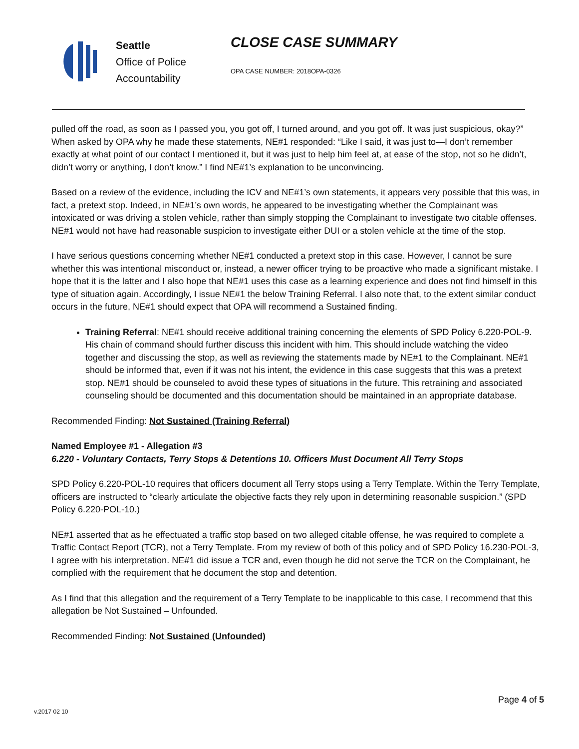Seattle
Office of Police
Accountability
CLOSE CASE SUMMARY
OPA CASE NUMBER: 2018OPA-0326
pulled off the road, as soon as I passed you, you got off, I turned around, and you got off. It was just suspicious, okay?” When asked by OPA why he made these statements, NE#1 responded: “Like I said, it was just to—I don’t remember exactly at what point of our contact I mentioned it, but it was just to help him feel at, at ease of the stop, not so he didn’t, didn’t worry or anything, I don’t know.” I find NE#1’s explanation to be unconvincing.
Based on a review of the evidence, including the ICV and NE#1’s own statements, it appears very possible that this was, in fact, a pretext stop. Indeed, in NE#1’s own words, he appeared to be investigating whether the Complainant was intoxicated or was driving a stolen vehicle, rather than simply stopping the Complainant to investigate two citable offenses. NE#1 would not have had reasonable suspicion to investigate either DUI or a stolen vehicle at the time of the stop.
I have serious questions concerning whether NE#1 conducted a pretext stop in this case. However, I cannot be sure whether this was intentional misconduct or, instead, a newer officer trying to be proactive who made a significant mistake. I hope that it is the latter and I also hope that NE#1 uses this case as a learning experience and does not find himself in this type of situation again. Accordingly, I issue NE#1 the below Training Referral. I also note that, to the extent similar conduct occurs in the future, NE#1 should expect that OPA will recommend a Sustained finding.
Training Referral: NE#1 should receive additional training concerning the elements of SPD Policy 6.220-POL-9. His chain of command should further discuss this incident with him. This should include watching the video together and discussing the stop, as well as reviewing the statements made by NE#1 to the Complainant. NE#1 should be informed that, even if it was not his intent, the evidence in this case suggests that this was a pretext stop. NE#1 should be counseled to avoid these types of situations in the future. This retraining and associated counseling should be documented and this documentation should be maintained in an appropriate database.
Recommended Finding: Not Sustained (Training Referral)
Named Employee #1 - Allegation #3
6.220 - Voluntary Contacts, Terry Stops & Detentions 10. Officers Must Document All Terry Stops
SPD Policy 6.220-POL-10 requires that officers document all Terry stops using a Terry Template. Within the Terry Template, officers are instructed to “clearly articulate the objective facts they rely upon in determining reasonable suspicion.” (SPD Policy 6.220-POL-10.)
NE#1 asserted that as he effectuated a traffic stop based on two alleged citable offense, he was required to complete a Traffic Contact Report (TCR), not a Terry Template. From my review of both of this policy and of SPD Policy 16.230-POL-3, I agree with his interpretation. NE#1 did issue a TCR and, even though he did not serve the TCR on the Complainant, he complied with the requirement that he document the stop and detention.
As I find that this allegation and the requirement of a Terry Template to be inapplicable to this case, I recommend that this allegation be Not Sustained – Unfounded.
Recommended Finding: Not Sustained (Unfounded)
Page 4 of 5
v.2017 02 10